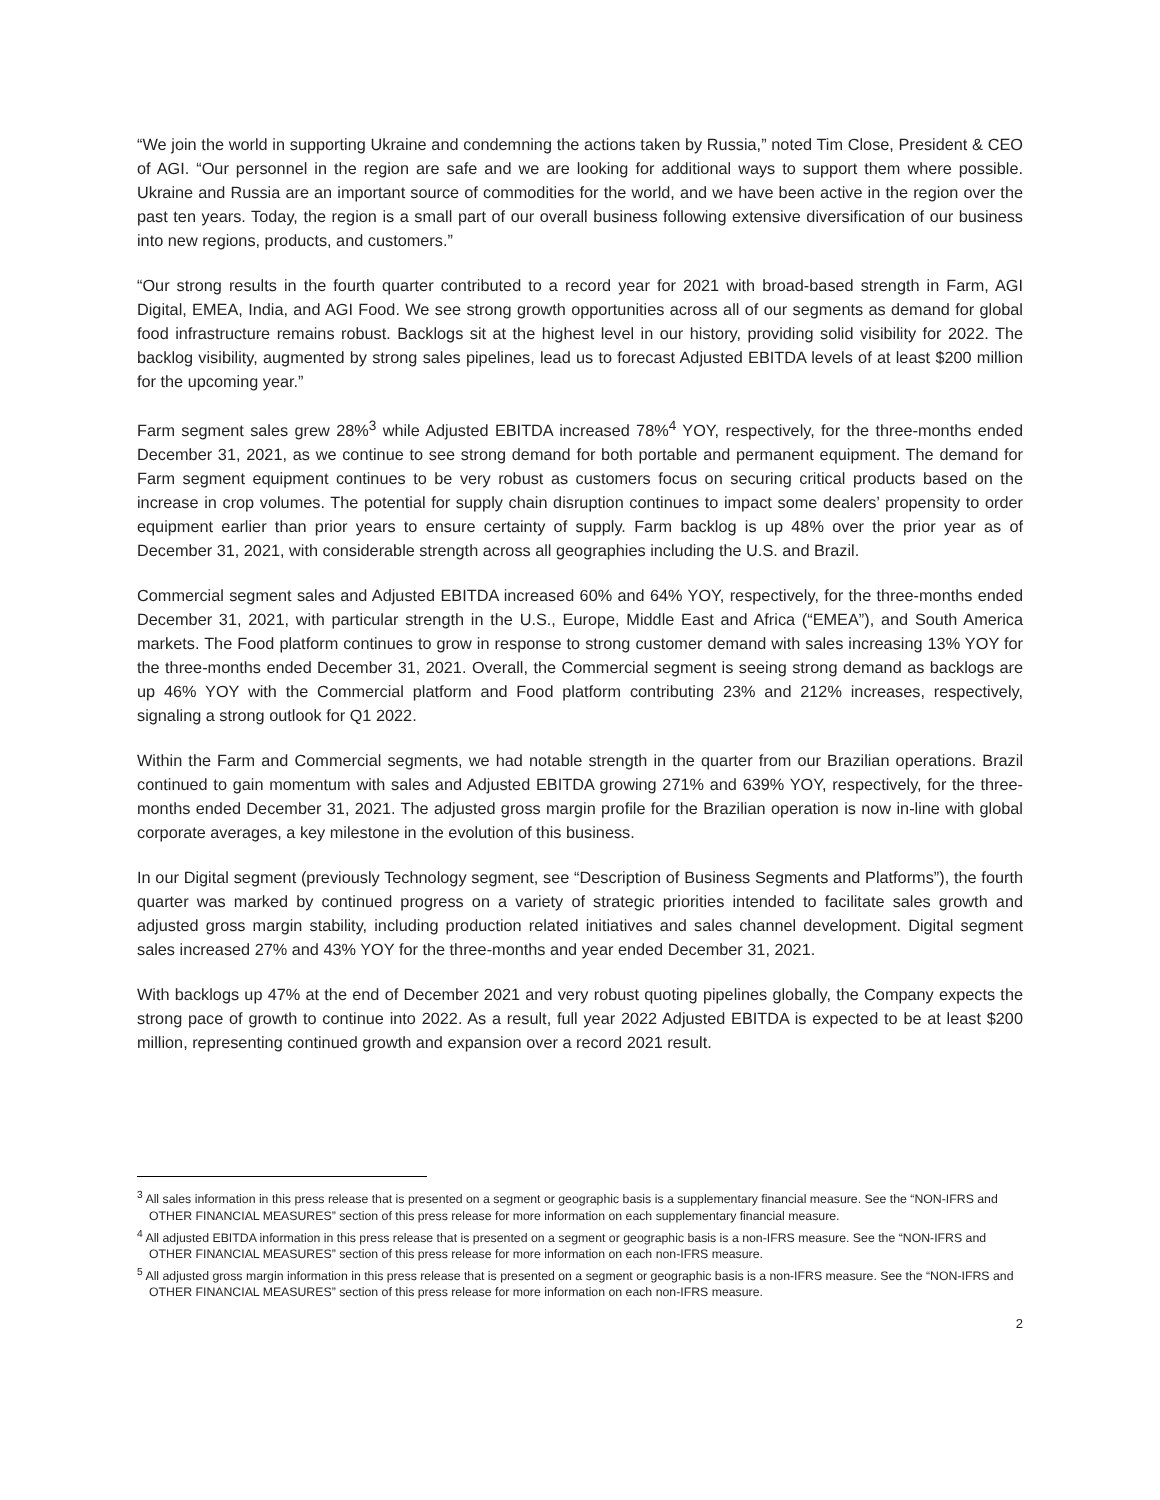“We join the world in supporting Ukraine and condemning the actions taken by Russia,” noted Tim Close, President & CEO of AGI. “Our personnel in the region are safe and we are looking for additional ways to support them where possible. Ukraine and Russia are an important source of commodities for the world, and we have been active in the region over the past ten years. Today, the region is a small part of our overall business following extensive diversification of our business into new regions, products, and customers.”
“Our strong results in the fourth quarter contributed to a record year for 2021 with broad-based strength in Farm, AGI Digital, EMEA, India, and AGI Food. We see strong growth opportunities across all of our segments as demand for global food infrastructure remains robust. Backlogs sit at the highest level in our history, providing solid visibility for 2022. The backlog visibility, augmented by strong sales pipelines, lead us to forecast Adjusted EBITDA levels of at least $200 million for the upcoming year.”
Farm segment sales grew 28%<sup>3</sup> while Adjusted EBITDA increased 78%<sup>4</sup> YOY, respectively, for the three-months ended December 31, 2021, as we continue to see strong demand for both portable and permanent equipment. The demand for Farm segment equipment continues to be very robust as customers focus on securing critical products based on the increase in crop volumes. The potential for supply chain disruption continues to impact some dealers’ propensity to order equipment earlier than prior years to ensure certainty of supply. Farm backlog is up 48% over the prior year as of December 31, 2021, with considerable strength across all geographies including the U.S. and Brazil.
Commercial segment sales and Adjusted EBITDA increased 60% and 64% YOY, respectively, for the three-months ended December 31, 2021, with particular strength in the U.S., Europe, Middle East and Africa (“EMEA”), and South America markets. The Food platform continues to grow in response to strong customer demand with sales increasing 13% YOY for the three-months ended December 31, 2021. Overall, the Commercial segment is seeing strong demand as backlogs are up 46% YOY with the Commercial platform and Food platform contributing 23% and 212% increases, respectively, signaling a strong outlook for Q1 2022.
Within the Farm and Commercial segments, we had notable strength in the quarter from our Brazilian operations. Brazil continued to gain momentum with sales and Adjusted EBITDA growing 271% and 639% YOY, respectively, for the three-months ended December 31, 2021. The adjusted gross margin profile for the Brazilian operation is now in-line with global corporate averages, a key milestone in the evolution of this business.
In our Digital segment (previously Technology segment, see “Description of Business Segments and Platforms”), the fourth quarter was marked by continued progress on a variety of strategic priorities intended to facilitate sales growth and adjusted gross margin stability, including production related initiatives and sales channel development. Digital segment sales increased 27% and 43% YOY for the three-months and year ended December 31, 2021.
With backlogs up 47% at the end of December 2021 and very robust quoting pipelines globally, the Company expects the strong pace of growth to continue into 2022. As a result, full year 2022 Adjusted EBITDA is expected to be at least $200 million, representing continued growth and expansion over a record 2021 result.
<sup>3</sup> All sales information in this press release that is presented on a segment or geographic basis is a supplementary financial measure. See the “NON-IFRS and OTHER FINANCIAL MEASURES” section of this press release for more information on each supplementary financial measure.
<sup>4</sup> All adjusted EBITDA information in this press release that is presented on a segment or geographic basis is a non-IFRS measure. See the “NON-IFRS and OTHER FINANCIAL MEASURES” section of this press release for more information on each non-IFRS measure.
<sup>5</sup> All adjusted gross margin information in this press release that is presented on a segment or geographic basis is a non-IFRS measure. See the “NON-IFRS and OTHER FINANCIAL MEASURES” section of this press release for more information on each non-IFRS measure.
2